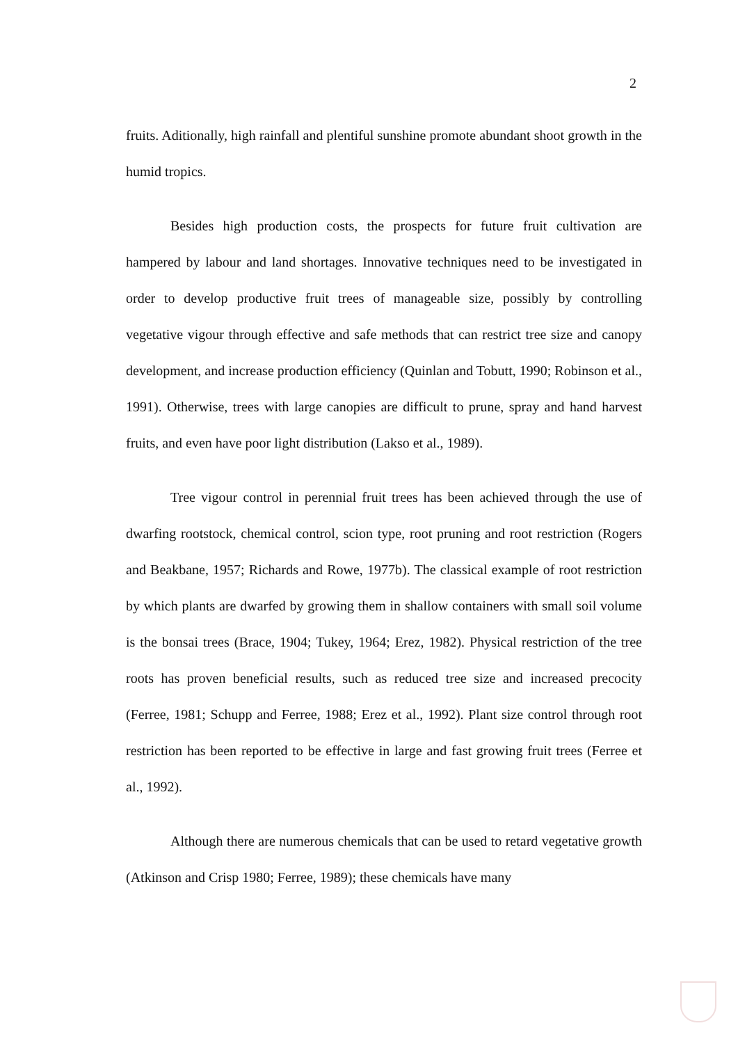2
fruits. Aditionally, high rainfall and plentiful sunshine promote abundant shoot growth in the humid tropics.
Besides high production costs, the prospects for future fruit cultivation are hampered by labour and land shortages. Innovative techniques need to be investigated in order to develop productive fruit trees of manageable size, possibly by controlling vegetative vigour through effective and safe methods that can restrict tree size and canopy development, and increase production efficiency (Quinlan and Tobutt, 1990; Robinson et al., 1991). Otherwise, trees with large canopies are difficult to prune, spray and hand harvest fruits, and even have poor light distribution (Lakso et al., 1989).
Tree vigour control in perennial fruit trees has been achieved through the use of dwarfing rootstock, chemical control, scion type, root pruning and root restriction (Rogers and Beakbane, 1957; Richards and Rowe, 1977b). The classical example of root restriction by which plants are dwarfed by growing them in shallow containers with small soil volume is the bonsai trees (Brace, 1904; Tukey, 1964; Erez, 1982). Physical restriction of the tree roots has proven beneficial results, such as reduced tree size and increased precocity (Ferree, 1981; Schupp and Ferree, 1988; Erez et al., 1992). Plant size control through root restriction has been reported to be effective in large and fast growing fruit trees (Ferree et al., 1992).
Although there are numerous chemicals that can be used to retard vegetative growth (Atkinson and Crisp 1980; Ferree, 1989); these chemicals have many